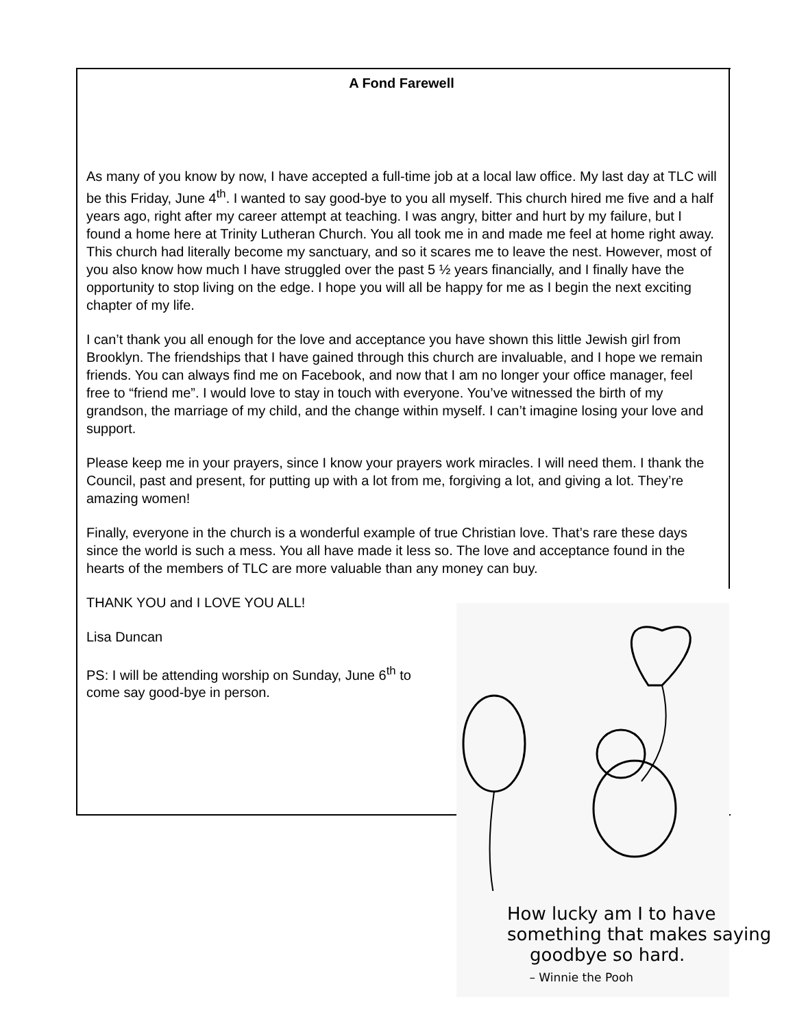A Fond Farewell
As many of you know by now, I have accepted a full-time job at a local law office. My last day at TLC will be this Friday, June 4<sup>th</sup>. I wanted to say good-bye to you all myself. This church hired me five and a half years ago, right after my career attempt at teaching. I was angry, bitter and hurt by my failure, but I found a home here at Trinity Lutheran Church. You all took me in and made me feel at home right away. This church had literally become my sanctuary, and so it scares me to leave the nest. However, most of you also know how much I have struggled over the past 5 ½ years financially, and I finally have the opportunity to stop living on the edge. I hope you will all be happy for me as I begin the next exciting chapter of my life.
I can’t thank you all enough for the love and acceptance you have shown this little Jewish girl from Brooklyn. The friendships that I have gained through this church are invaluable, and I hope we remain friends. You can always find me on Facebook, and now that I am no longer your office manager, feel free to “friend me”. I would love to stay in touch with everyone. You’ve witnessed the birth of my grandson, the marriage of my child, and the change within myself. I can’t imagine losing your love and support.
Please keep me in your prayers, since I know your prayers work miracles. I will need them. I thank the Council, past and present, for putting up with a lot from me, forgiving a lot, and giving a lot. They’re amazing women!
Finally, everyone in the church is a wonderful example of true Christian love. That’s rare these days since the world is such a mess. You all have made it less so. The love and acceptance found in the hearts of the members of TLC are more valuable than any money can buy.
THANK YOU and I LOVE YOU ALL!
Lisa Duncan
PS: I will be attending worship on Sunday, June 6<sup>th</sup> to come say good-bye in person.
How lucky am I to have
something that makes saying
goodbye so hard.
– Winnie the Pooh